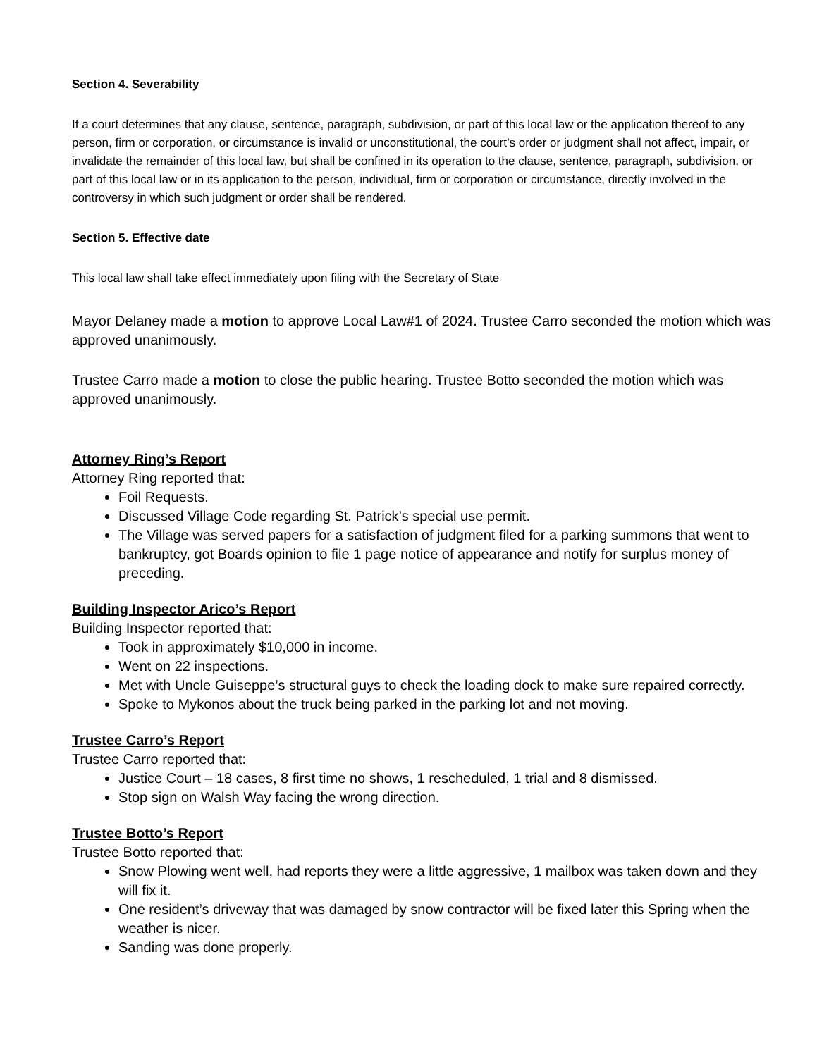Section 4. Severability
If a court determines that any clause, sentence, paragraph, subdivision, or part of this local law or the application thereof to any person, firm or corporation, or circumstance is invalid or unconstitutional, the court’s order or judgment shall not affect, impair, or invalidate the remainder of this local law, but shall be confined in its operation to the clause, sentence, paragraph, subdivision, or part of this local law or in its application to the person, individual, firm or corporation or circumstance, directly involved in the controversy in which such judgment or order shall be rendered.
Section 5. Effective date
This local law shall take effect immediately upon filing with the Secretary of State
Mayor Delaney made a motion to approve Local Law#1 of 2024. Trustee Carro seconded the motion which was approved unanimously.
Trustee Carro made a motion to close the public hearing. Trustee Botto seconded the motion which was approved unanimously.
Attorney Ring’s Report
Attorney Ring reported that:
Foil Requests.
Discussed Village Code regarding St. Patrick’s special use permit.
The Village was served papers for a satisfaction of judgment filed for a parking summons that went to bankruptcy, got Boards opinion to file 1 page notice of appearance and notify for surplus money of preceding.
Building Inspector Arico’s Report
Building Inspector reported that:
Took in approximately $10,000 in income.
Went on 22 inspections.
Met with Uncle Guiseppe’s structural guys to check the loading dock to make sure repaired correctly.
Spoke to Mykonos about the truck being parked in the parking lot and not moving.
Trustee Carro’s Report
Trustee Carro reported that:
Justice Court – 18 cases, 8 first time no shows, 1 rescheduled, 1 trial and 8 dismissed.
Stop sign on Walsh Way facing the wrong direction.
Trustee Botto’s Report
Trustee Botto reported that:
Snow Plowing went well, had reports they were a little aggressive, 1 mailbox was taken down and they will fix it.
One resident’s driveway that was damaged by snow contractor will be fixed later this Spring when the weather is nicer.
Sanding was done properly.